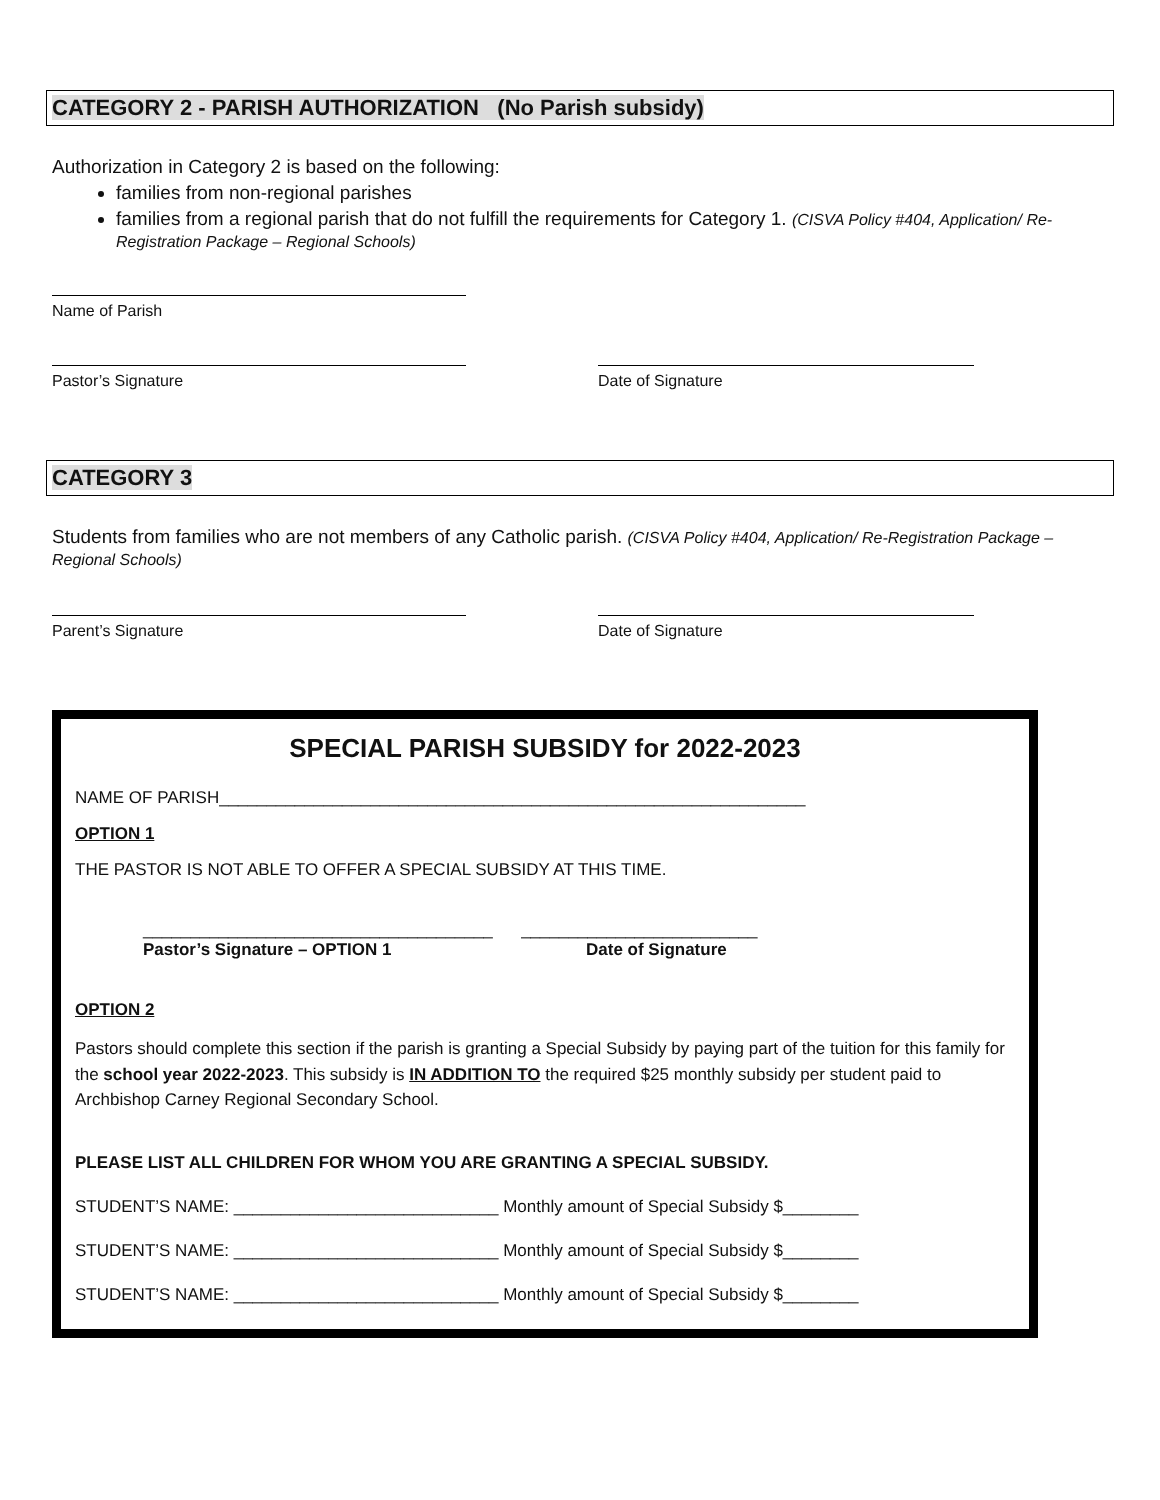CATEGORY 2 - PARISH AUTHORIZATION (No Parish subsidy)
Authorization in Category 2 is based on the following:
families from non-regional parishes
families from a regional parish that do not fulfill the requirements for Category 1. (CISVA Policy #404, Application/ Re-Registration Package – Regional Schools)
Name of Parish
Pastor’s Signature Date of Signature
CATEGORY 3
Students from families who are not members of any Catholic parish. (CISVA Policy #404, Application/ Re-Registration Package – Regional Schools)
Parent’s Signature Date of Signature
SPECIAL PARISH SUBSIDY for 2022-2023
NAME OF PARISH______________________________________________________________
OPTION 1
THE PASTOR IS NOT ABLE TO OFFER A SPECIAL SUBSIDY AT THIS TIME.
_____________________________________ _________________________
Pastor’s Signature – OPTION 1 Date of Signature
OPTION 2
Pastors should complete this section if the parish is granting a Special Subsidy by paying part of the tuition for this family for the school year 2022-2023. This subsidy is IN ADDITION TO the required $25 monthly subsidy per student paid to Archbishop Carney Regional Secondary School.
PLEASE LIST ALL CHILDREN FOR WHOM YOU ARE GRANTING A SPECIAL SUBSIDY.
STUDENT’S NAME: ____________________________ Monthly amount of Special Subsidy $________
STUDENT’S NAME: ____________________________ Monthly amount of Special Subsidy $________
STUDENT’S NAME: ____________________________ Monthly amount of Special Subsidy $________